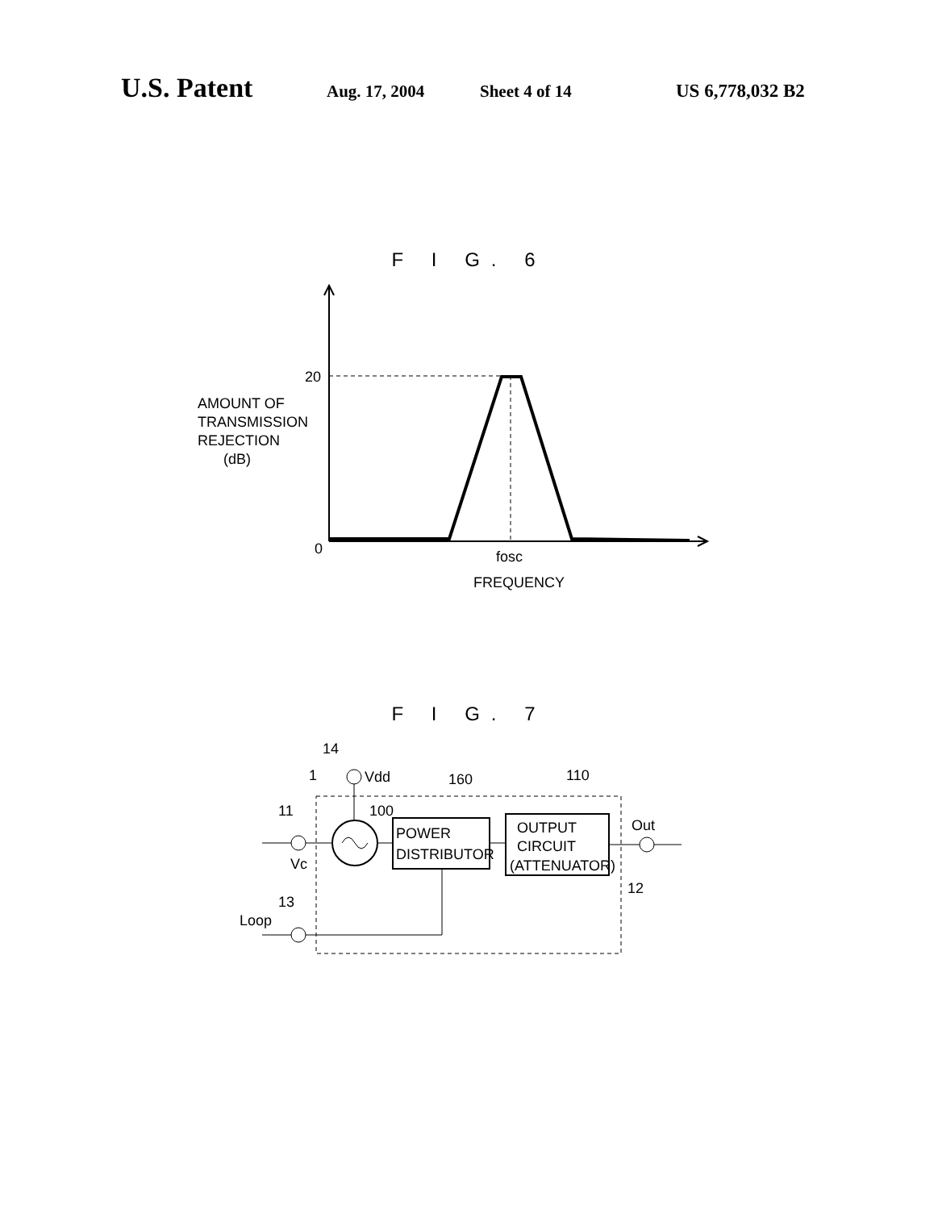U.S. Patent Aug. 17, 2004 Sheet 4 of 14 US 6,778,032 B2
F I G. 6
20
0
AMOUNT OF
TRANSMISSION
REJECTION
(dB)
fosc
FREQUENCY
F I G. 7
14
1
Vdd
160
110
11
100
POWER
DISTRIBUTOR
OUTPUT
CIRCUIT
(ATTENUATOR)
Out
Vc
12
13
Loop